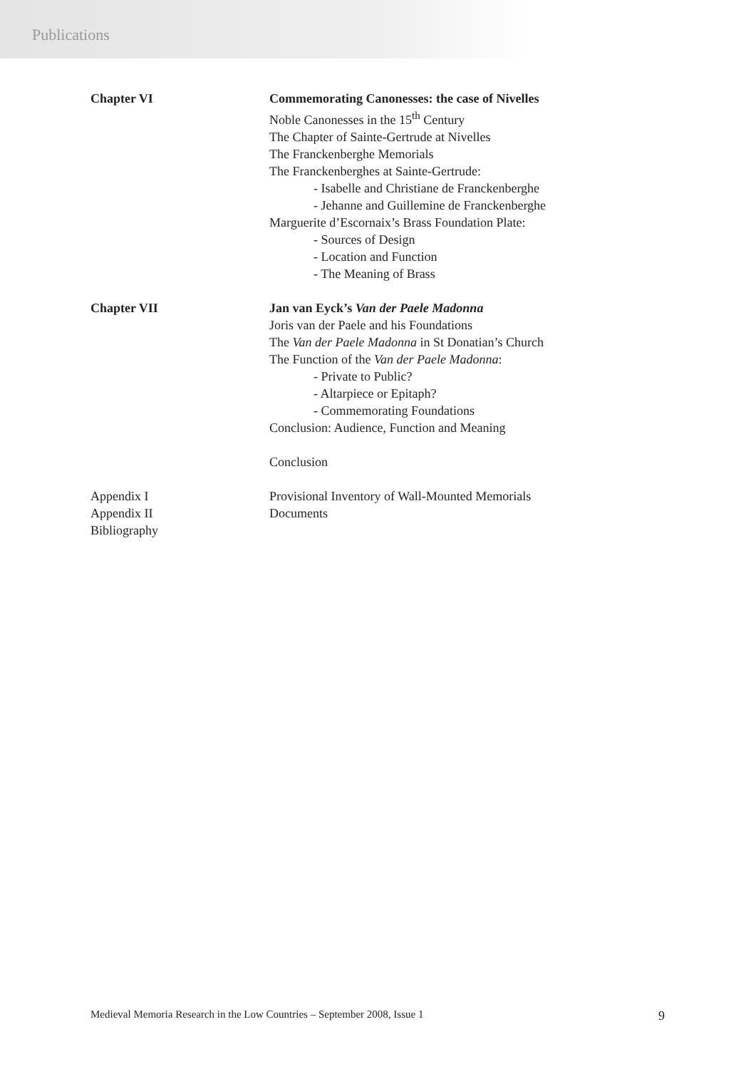Publications
Chapter VI Commemorating Canonesses: the case of Nivelles
Noble Canonesses in the 15<sup>th</sup> Century
The Chapter of Sainte-Gertrude at Nivelles
The Franckenberghe Memorials
The Franckenberghes at Sainte-Gertrude:
- Isabelle and Christiane de Franckenberghe
- Jehanne and Guillemine de Franckenberghe
Marguerite d’Escornaix’s Brass Foundation Plate:
- Sources of Design
- Location and Function
- The Meaning of Brass
Chapter VII Jan van Eyck’s Van der Paele Madonna
Joris van der Paele and his Foundations
The Van der Paele Madonna in St Donatian’s Church
The Function of the Van der Paele Madonna:
- Private to Public?
- Altarpiece or Epitaph?
- Commemorating Foundations
Conclusion: Audience, Function and Meaning
Conclusion
Appendix I
Appendix II
Bibliography
Provisional Inventory of Wall-Mounted Memorials
Documents
Medieval Memoria Research in the Low Countries – September 2008, Issue 1 9